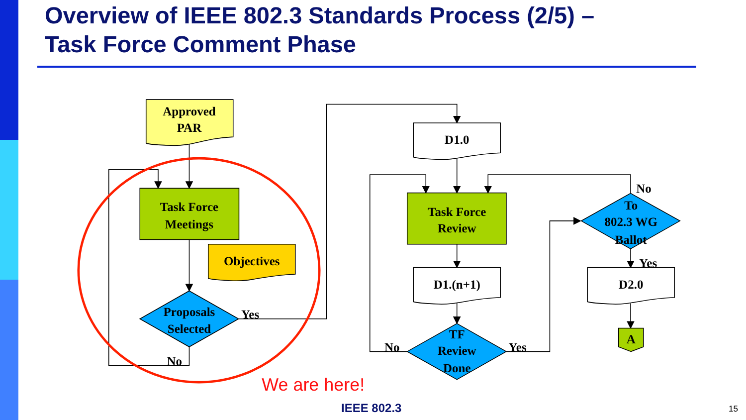Overview of IEEE 802.3 Standards Process (2/5) –
Task Force Comment Phase
Approved
PAR
Task Force
Meetings
Objectives
Proposals
Selected
Yes
No
D1.0
Task Force
Review
D1.(n+1)
TF
Review
Done
No
Yes
To
802.3 WG
Ballot
No
Yes
D2.0
A
We are here!
IEEE 802.3 15